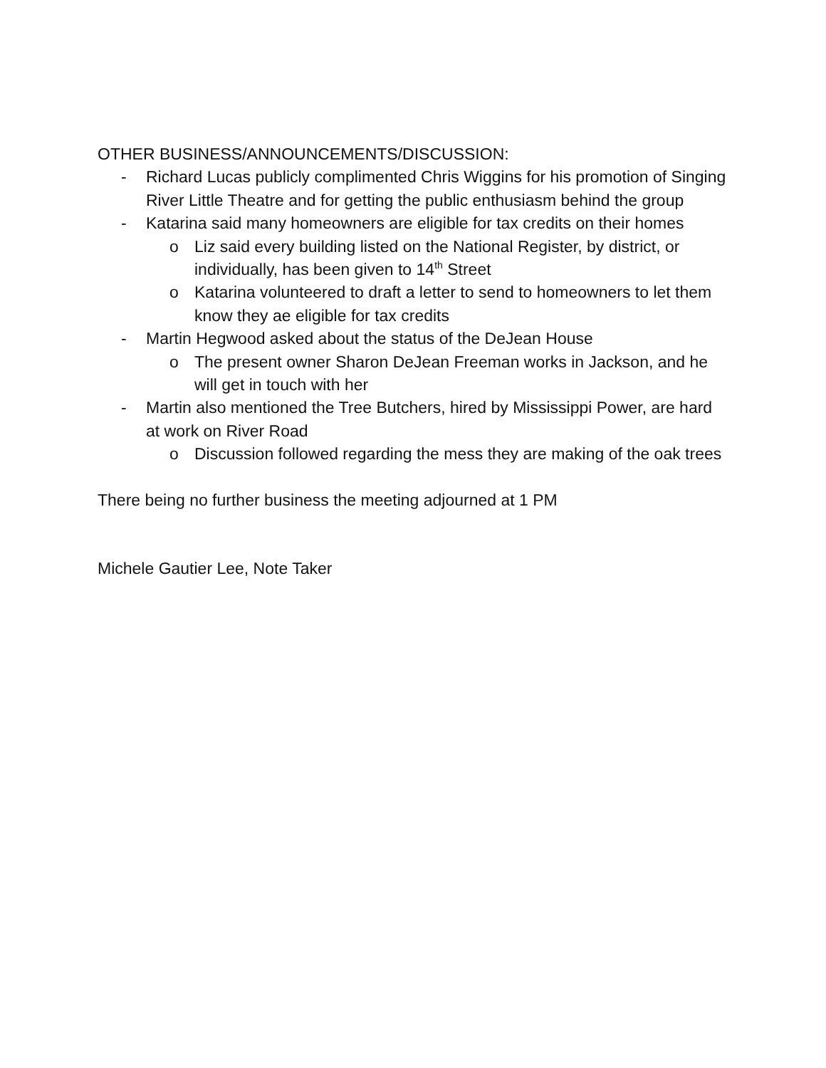OTHER BUSINESS/ANNOUNCEMENTS/DISCUSSION:
- Richard Lucas publicly complimented Chris Wiggins for his promotion of Singing River Little Theatre and for getting the public enthusiasm behind the group
- Katarina said many homeowners are eligible for tax credits on their homes
o Liz said every building listed on the National Register, by district, or individually, has been given to 14<sup>th</sup> Street
o Katarina volunteered to draft a letter to send to homeowners to let them know they ae eligible for tax credits
- Martin Hegwood asked about the status of the DeJean House
o The present owner Sharon DeJean Freeman works in Jackson, and he will get in touch with her
- Martin also mentioned the Tree Butchers, hired by Mississippi Power, are hard at work on River Road
o Discussion followed regarding the mess they are making of the oak trees
There being no further business the meeting adjourned at 1 PM
Michele Gautier Lee, Note Taker